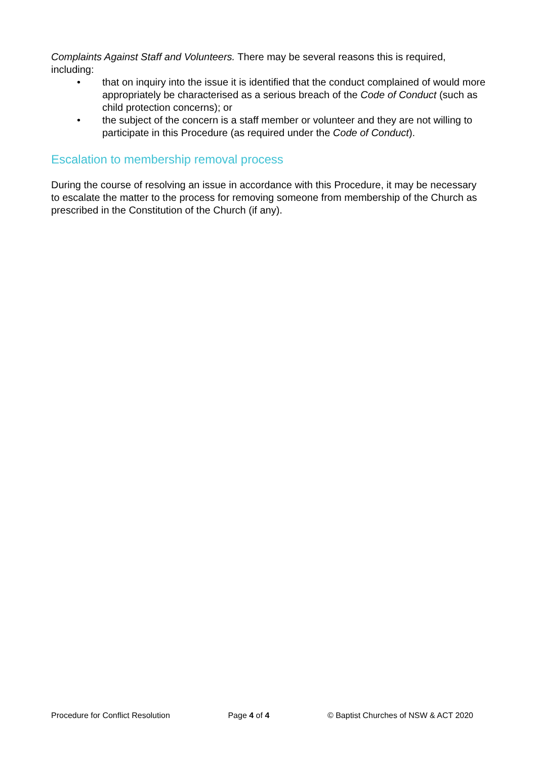Complaints Against Staff and Volunteers. There may be several reasons this is required, including:
• that on inquiry into the issue it is identified that the conduct complained of would more appropriately be characterised as a serious breach of the Code of Conduct (such as child protection concerns); or
• the subject of the concern is a staff member or volunteer and they are not willing to participate in this Procedure (as required under the Code of Conduct).
Escalation to membership removal process
During the course of resolving an issue in accordance with this Procedure, it may be necessary to escalate the matter to the process for removing someone from membership of the Church as prescribed in the Constitution of the Church (if any).
Procedure for Conflict Resolution Page 4 of 4 © Baptist Churches of NSW & ACT 2020